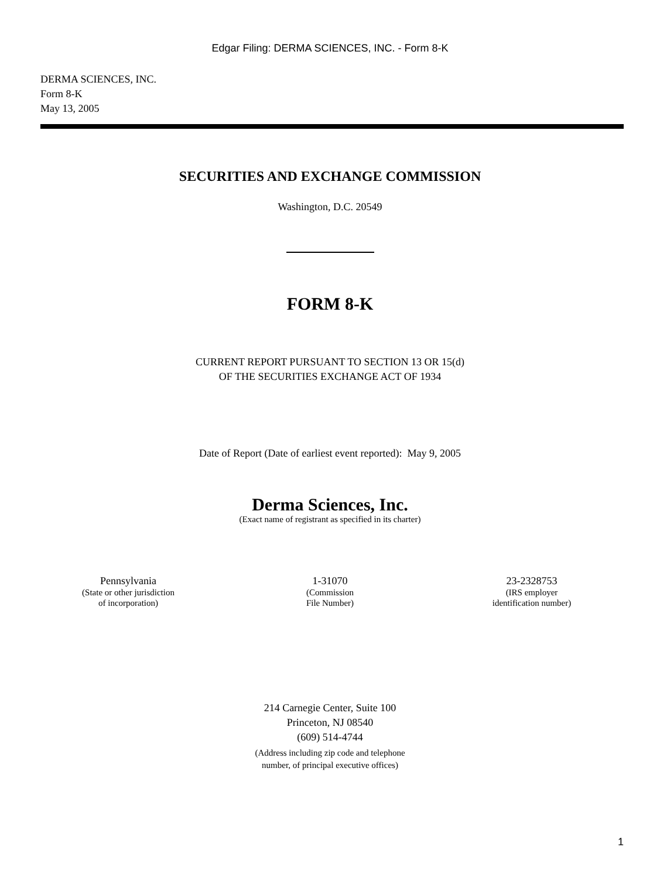Edgar Filing: DERMA SCIENCES, INC. - Form 8-K
DERMA SCIENCES, INC.
Form 8-K
May 13, 2005
SECURITIES AND EXCHANGE COMMISSION
Washington, D.C. 20549
FORM 8-K
CURRENT REPORT PURSUANT TO SECTION 13 OR 15(d)
OF THE SECURITIES EXCHANGE ACT OF 1934
Date of Report (Date of earliest event reported): May 9, 2005
Derma Sciences, Inc.
(Exact name of registrant as specified in its charter)
Pennsylvania
(State or other jurisdiction
of incorporation)
1-31070
(Commission
File Number)
23-2328753
(IRS employer
identification number)
214 Carnegie Center, Suite 100
Princeton, NJ 08540
(609) 514-4744
(Address including zip code and telephone
number, of principal executive offices)
1